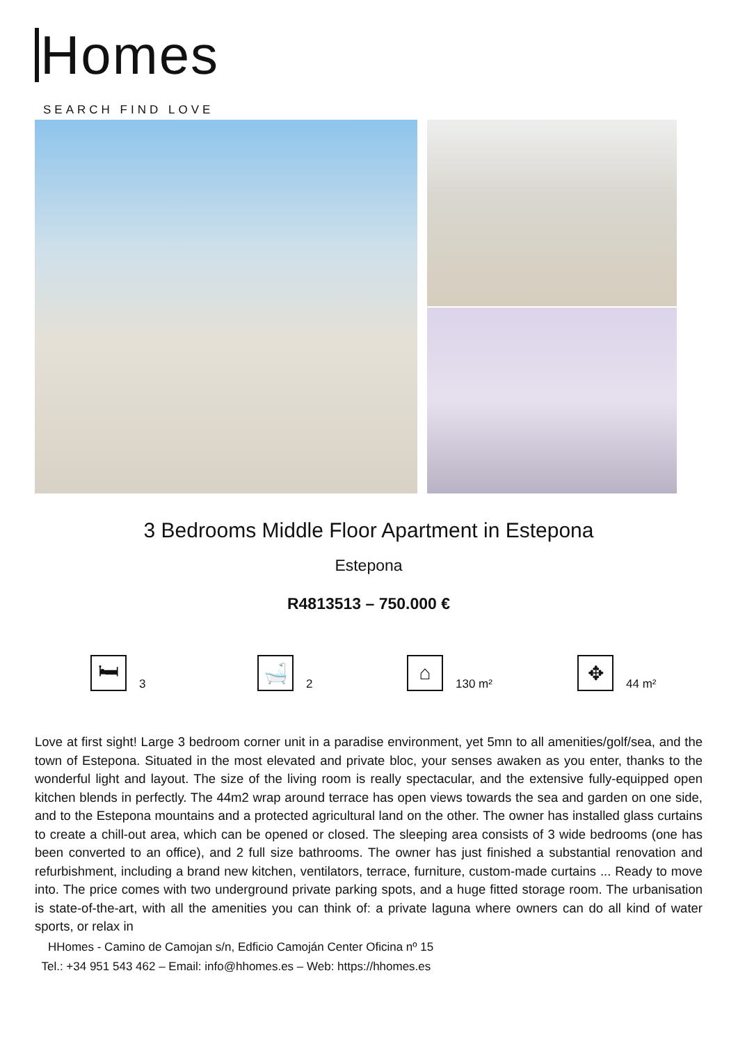Homes
SEARCH FIND LOVE
3 Bedrooms Middle Floor Apartment in Estepona
Estepona
R4813513 – 750.000 €
🛏
3
🛁
2
⌂
130 m²
✥
44 m²
Love at first sight! Large 3 bedroom corner unit in a paradise environment, yet 5mn to all amenities/golf/sea, and the town of Estepona. Situated in the most elevated and private bloc, your senses awaken as you enter, thanks to the wonderful light and layout. The size of the living room is really spectacular, and the extensive fully-equipped open kitchen blends in perfectly. The 44m2 wrap around terrace has open views towards the sea and garden on one side, and to the Estepona mountains and a protected agricultural land on the other. The owner has installed glass curtains to create a chill-out area, which can be opened or closed. The sleeping area consists of 3 wide bedrooms (one has been converted to an office), and 2 full size bathrooms. The owner has just finished a substantial renovation and refurbishment, including a brand new kitchen, ventilators, terrace, furniture, custom-made curtains ... Ready to move into. The price comes with two underground private parking spots, and a huge fitted storage room. The urbanisation is state-of-the-art, with all the amenities you can think of: a private laguna where owners can do all kind of water sports, or relax in
HHomes - Camino de Camojan s/n, Edficio Camoján Center Oficina nº 15
Tel.: +34 951 543 462 – Email: info@hhomes.es – Web: https://hhomes.es